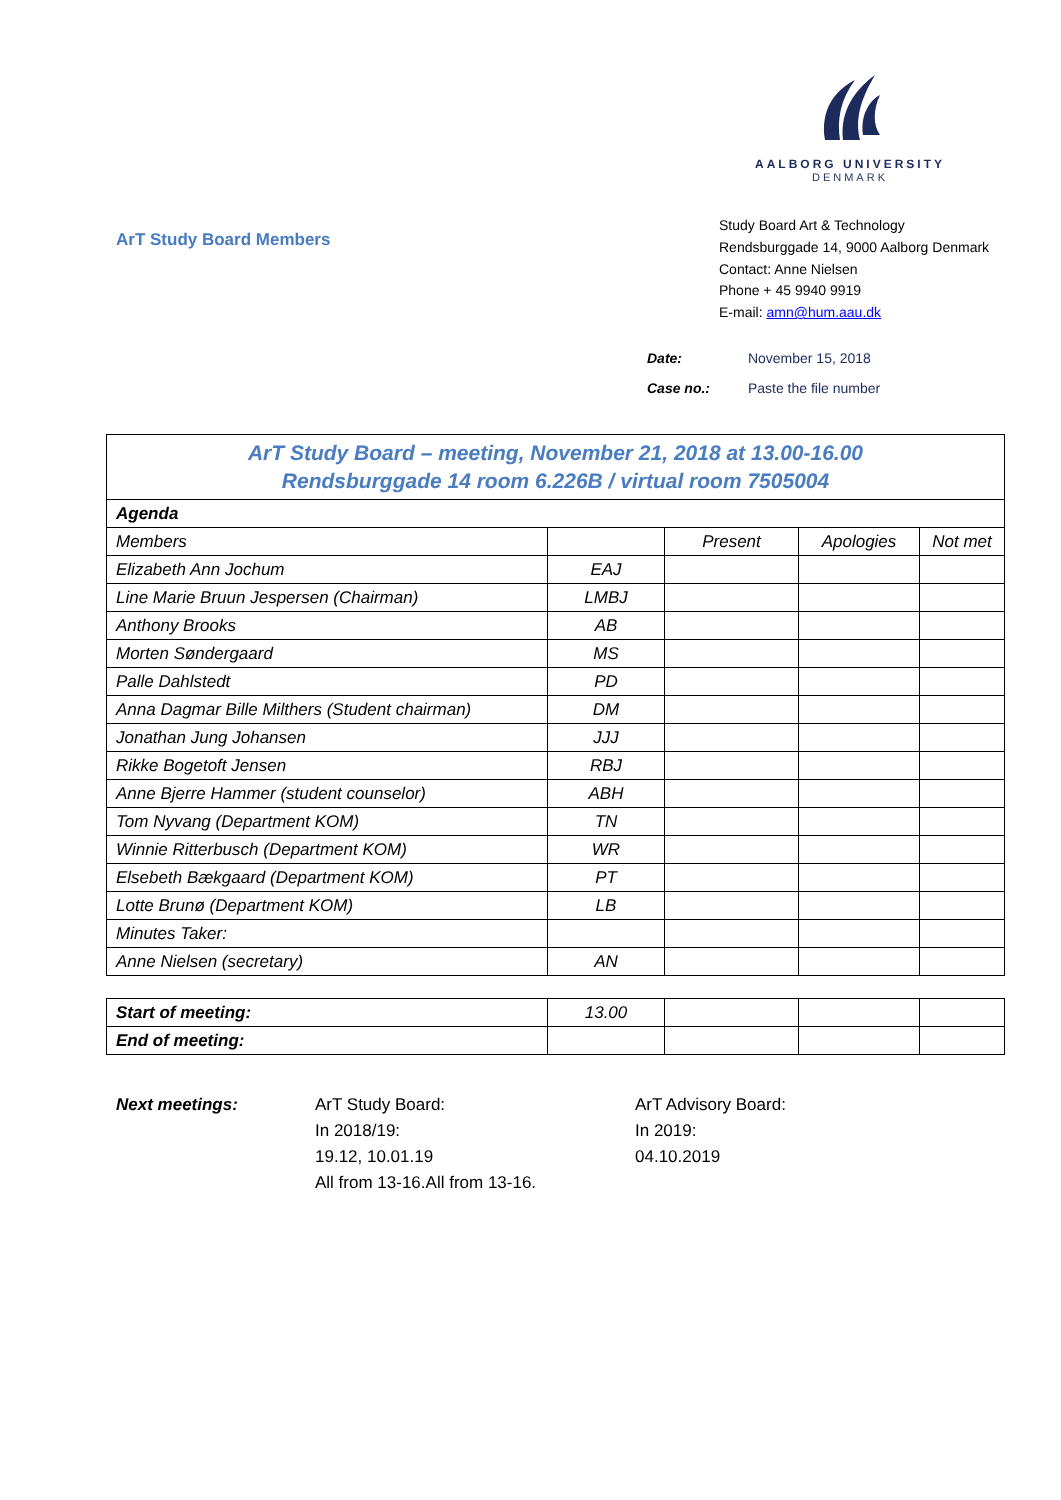AALBORG UNIVERSITY
DENMARK
ArT Study Board Members
Study Board Art & Technology
Rendsburggade 14, 9000 Aalborg Denmark
Contact: Anne Nielsen
Phone + 45 9940 9919
E-mail: amn@hum.aau.dk
Date: November 15, 2018
Case no.: Paste the file number
| ArT Study Board – meeting, November 21, 2018 at 13.00-16.00 Rendsburggade 14 room 6.226B / virtual room 7505004 | | | | |
| Agenda | | | | |
| Members | | Present | Apologies | Not met |
| Elizabeth Ann Jochum | EAJ | | | |
| Line Marie Bruun Jespersen (Chairman) | LMBJ | | | |
| Anthony Brooks | AB | | | |
| Morten Søndergaard | MS | | | |
| Palle Dahlstedt | PD | | | |
| Anna Dagmar Bille Milthers (Student chairman) | DM | | | |
| Jonathan Jung Johansen | JJJ | | | |
| Rikke Bogetoft Jensen | RBJ | | | |
| Anne Bjerre Hammer (student counselor) | ABH | | | |
| Tom Nyvang (Department KOM) | TN | | | |
| Winnie Ritterbusch (Department KOM) | WR | | | |
| Elsebeth Bækgaard (Department KOM) | PT | | | |
| Lotte Brunø (Department KOM) | LB | | | |
| Minutes Taker: | | | | |
| Anne Nielsen (secretary) | AN | | | |
| Start of meeting: | 13.00 | | | |
| End of meeting: | | | | |
Next meetings: ArT Study Board:
In 2018/19:
19.12, 10.01.19
All from 13-16.All from 13-16.
ArT Advisory Board:
In 2019:
04.10.2019